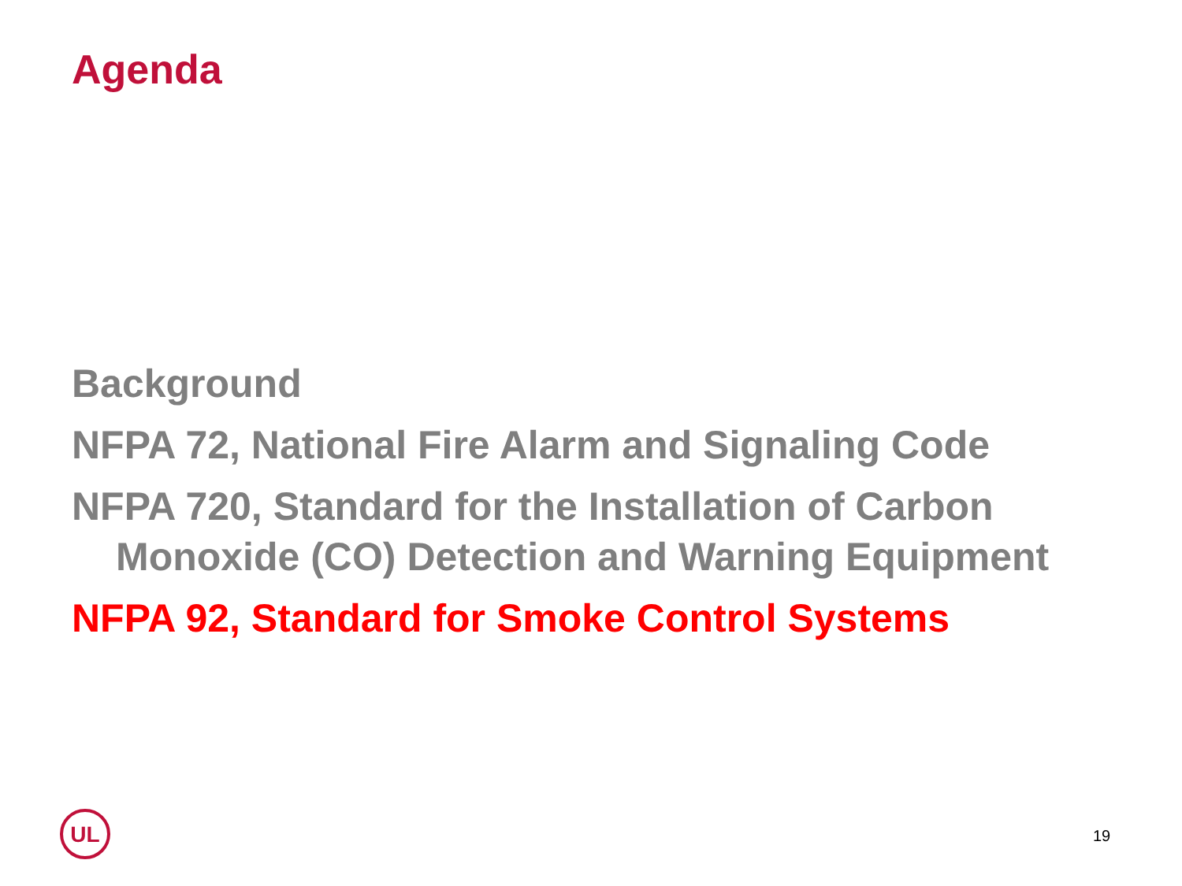Agenda
Background
NFPA 72, National Fire Alarm and Signaling Code
NFPA 720, Standard for the Installation of Carbon Monoxide (CO) Detection and Warning Equipment
NFPA 92, Standard for Smoke Control Systems
UL
19